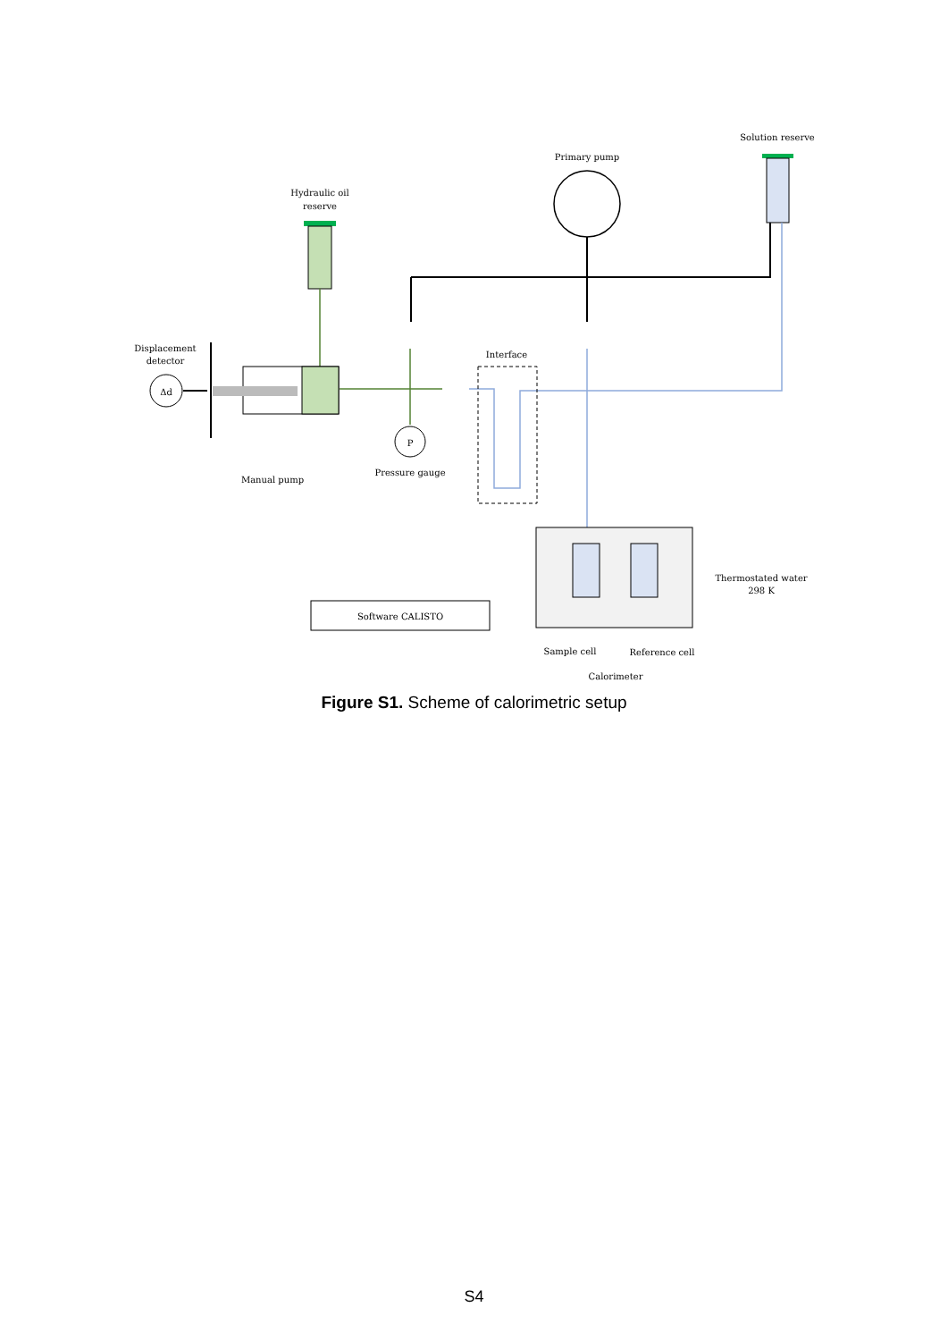Solution reserve
Primary pump
Hydraulic oil
reserve
Interface
Displacement
detector
Δd
Manual pump
P
Pressure gauge
Software CALISTO
Thermostated water
298 K
Sample cell
Reference cell
Calorimeter
Figure S1. Scheme of calorimetric setup
S4